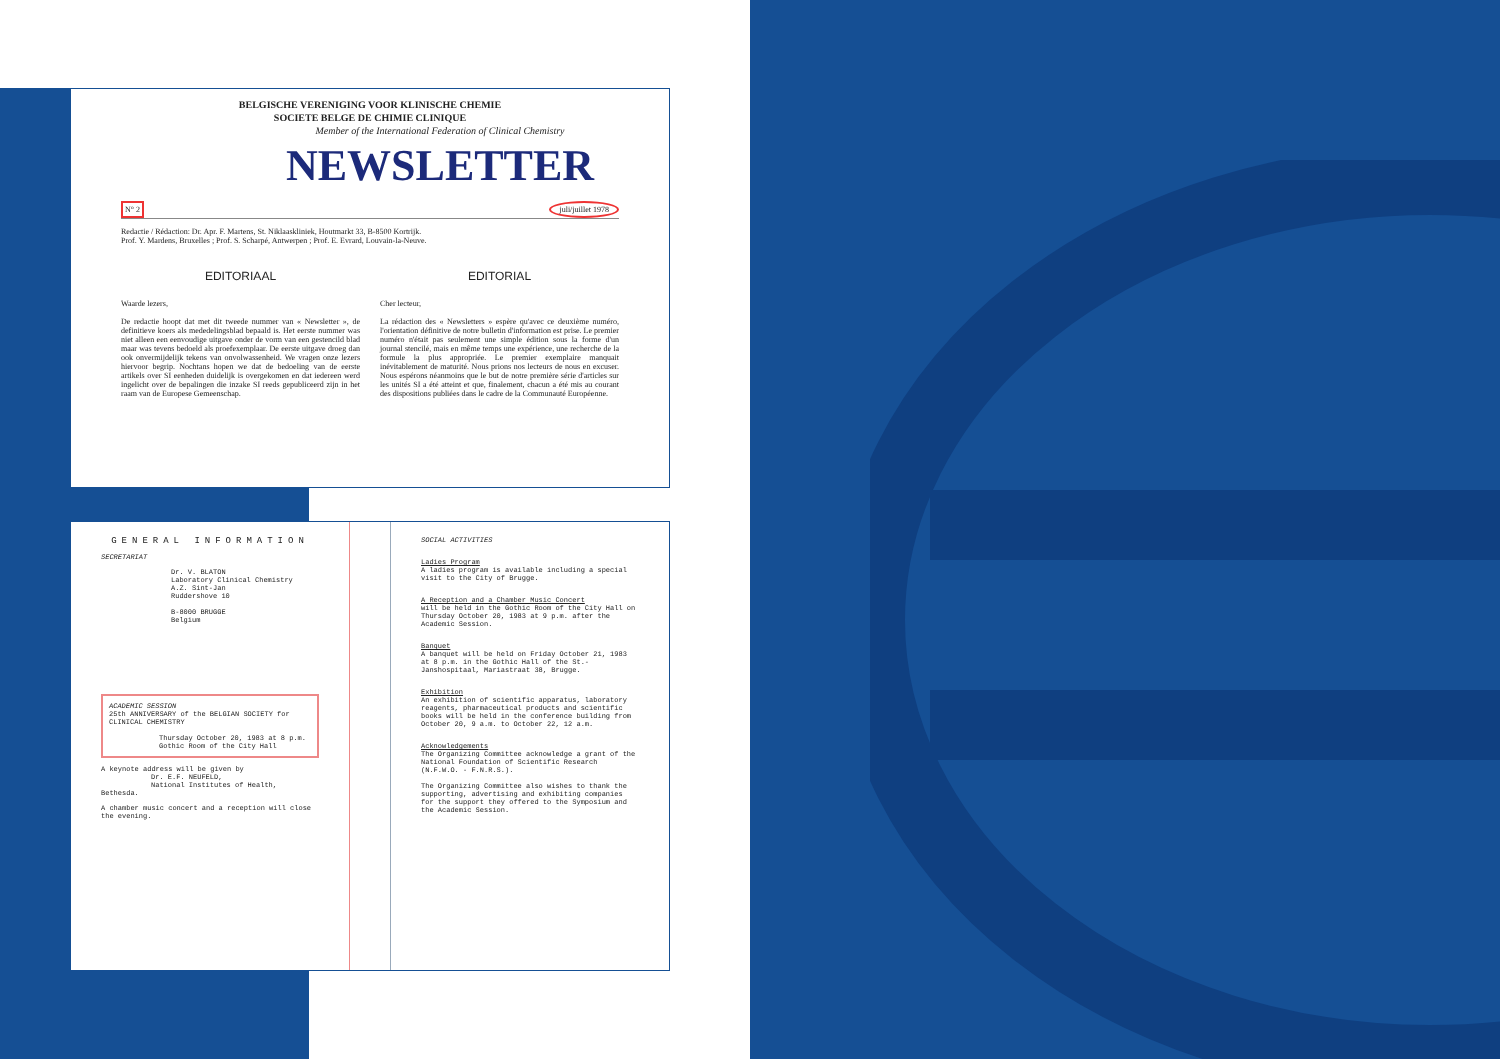BELGISCHE VERENIGING VOOR KLINISCHE CHEMIE
SOCIETE BELGE DE CHIMIE CLINIQUE
Member of the International Federation of Clinical Chemistry
NEWSLETTER
N° 2 juli/juillet 1978
Redactie / Rédaction: Dr. Apr. F. Martens, St. Niklaaskliniek, Houtmarkt 33, B-8500 Kortrijk.
Prof. Y. Mardens, Bruxelles ; Prof. S. Scharpé, Antwerpen ; Prof. E. Evrard, Louvain-la-Neuve.
EDITORIAAL
Waarde lezers,
De redactie hoopt dat met dit tweede nummer van « Newsletter », de definitieve koers als mededelingsblad bepaald is. Het eerste nummer was niet alleen een eenvoudige uitgave onder de vorm van een gestencild blad maar was tevens bedoeld als proefexemplaar. De eerste uitgave droeg dan ook onvermijdelijk tekens van onvolwassenheid. We vragen onze lezers hiervoor begrip. Nochtans hopen we dat de bedoeling van de eerste artikels over SI eenheden duidelijk is overgekomen en dat iedereen werd ingelicht over de bepalingen die inzake SI reeds gepubliceerd zijn in het raam van de Europese Gemeenschap.
EDITORIAL
Cher lecteur,
La rédaction des « Newsletters » espère qu'avec ce deuxième numéro, l'orientation définitive de notre bulletin d'information est prise. Le premier numéro n'était pas seulement une simple édition sous la forme d'un journal stencilé, mais en même temps une expérience, une recherche de la formule la plus appropriée. Le premier exemplaire manquait inévitablement de maturité. Nous prions nos lecteurs de nous en excuser. Nous espérons néanmoins que le but de notre première série d'articles sur les unités SI a été atteint et que, finalement, chacun a été mis au courant des dispositions publiées dans le cadre de la Communauté Européenne.
GENERAL INFORMATION
SECRETARIAT
Dr. V. BLATON
Laboratory Clinical Chemistry
A.Z. Sint-Jan
Ruddershove 10
B-8000 BRUGGE
Belgium
ACADEMIC SESSION
25th ANNIVERSARY of the BELGIAN SOCIETY for CLINICAL CHEMISTRY
Thursday October 20, 1983 at 8 p.m.
Gothic Room of the City Hall
A keynote address will be given by
Dr. E.F. NEUFELD,
National Institutes of Health, Bethesda.
A chamber music concert and a reception will close the evening.
SOCIAL ACTIVITIES
Ladies Program
A ladies program is available including a special visit to the City of Brugge.
A Reception and a Chamber Music Concert
will be held in the Gothic Room of the City Hall on Thursday October 20, 1983 at 9 p.m. after the Academic Session.
Banquet
A banquet will be held on Friday October 21, 1983 at 8 p.m. in the Gothic Hall of the St.-Janshospitaal, Mariastraat 38, Brugge.
Exhibition
An exhibition of scientific apparatus, laboratory reagents, pharmaceutical products and scientific books will be held in the conference building from October 20, 9 a.m. to October 22, 12 a.m.
Acknowledgements
The Organizing Committee acknowledge a grant of the National Foundation of Scientific Research (N.F.W.O. - F.N.R.S.).
The Organizing Committee also wishes to thank the supporting, advertising and exhibiting companies for the support they offered to the Symposium and the Academic Session.